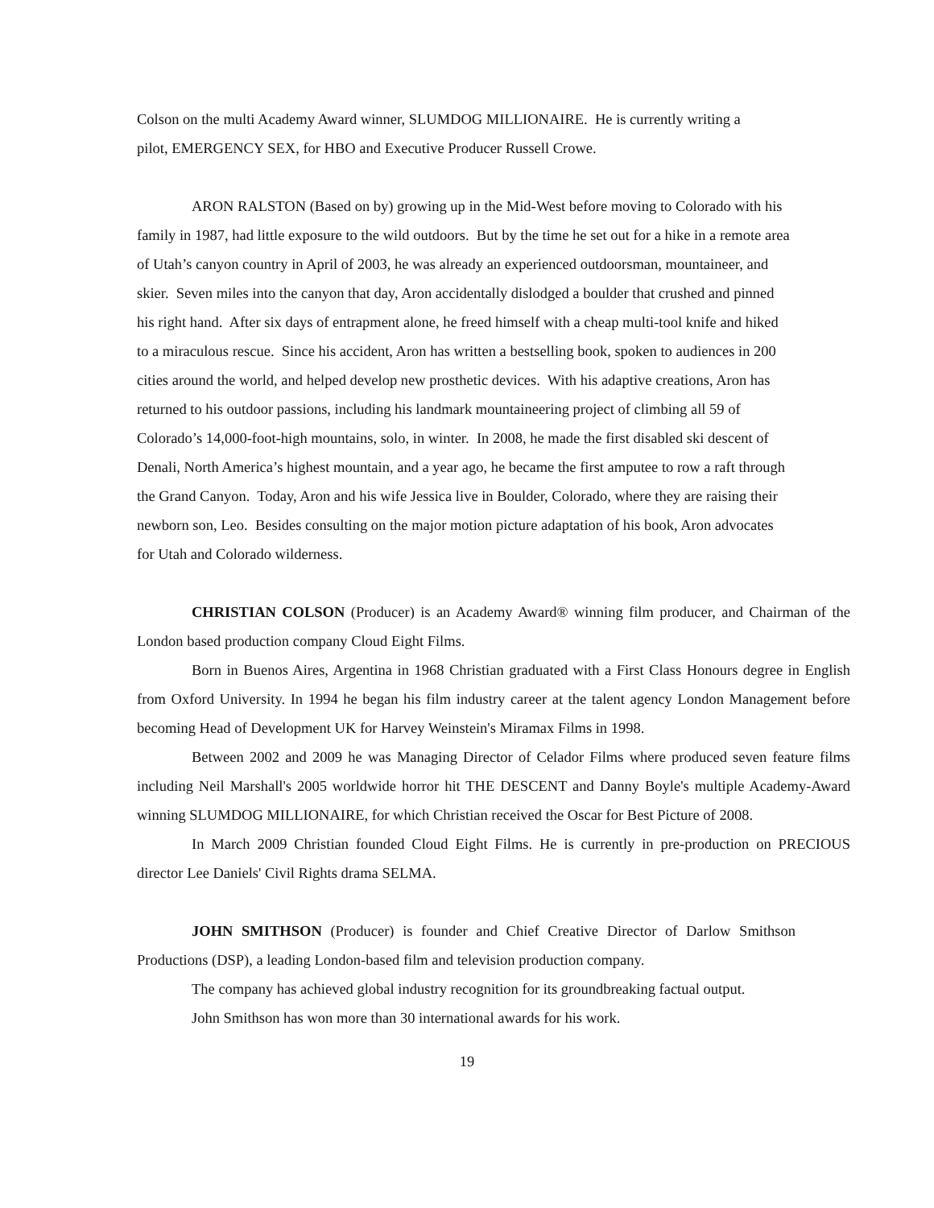Colson on the multi Academy Award winner, SLUMDOG MILLIONAIRE. He is currently writing a pilot, EMERGENCY SEX, for HBO and Executive Producer Russell Crowe.
ARON RALSTON (Based on by) growing up in the Mid-West before moving to Colorado with his family in 1987, had little exposure to the wild outdoors. But by the time he set out for a hike in a remote area of Utah’s canyon country in April of 2003, he was already an experienced outdoorsman, mountaineer, and skier. Seven miles into the canyon that day, Aron accidentally dislodged a boulder that crushed and pinned his right hand. After six days of entrapment alone, he freed himself with a cheap multi-tool knife and hiked to a miraculous rescue. Since his accident, Aron has written a bestselling book, spoken to audiences in 200 cities around the world, and helped develop new prosthetic devices. With his adaptive creations, Aron has returned to his outdoor passions, including his landmark mountaineering project of climbing all 59 of Colorado’s 14,000-foot-high mountains, solo, in winter. In 2008, he made the first disabled ski descent of Denali, North America’s highest mountain, and a year ago, he became the first amputee to row a raft through the Grand Canyon. Today, Aron and his wife Jessica live in Boulder, Colorado, where they are raising their newborn son, Leo. Besides consulting on the major motion picture adaptation of his book, Aron advocates for Utah and Colorado wilderness.
CHRISTIAN COLSON (Producer) is an Academy Award® winning film producer, and Chairman of the London based production company Cloud Eight Films.
Born in Buenos Aires, Argentina in 1968 Christian graduated with a First Class Honours degree in English from Oxford University. In 1994 he began his film industry career at the talent agency London Management before becoming Head of Development UK for Harvey Weinstein's Miramax Films in 1998.
Between 2002 and 2009 he was Managing Director of Celador Films where produced seven feature films including Neil Marshall's 2005 worldwide horror hit THE DESCENT and Danny Boyle's multiple Academy-Award winning SLUMDOG MILLIONAIRE, for which Christian received the Oscar for Best Picture of 2008.
In March 2009 Christian founded Cloud Eight Films. He is currently in pre-production on PRECIOUS director Lee Daniels' Civil Rights drama SELMA.
JOHN SMITHSON (Producer) is founder and Chief Creative Director of Darlow Smithson Productions (DSP), a leading London-based film and television production company.
The company has achieved global industry recognition for its groundbreaking factual output.
John Smithson has won more than 30 international awards for his work.
19